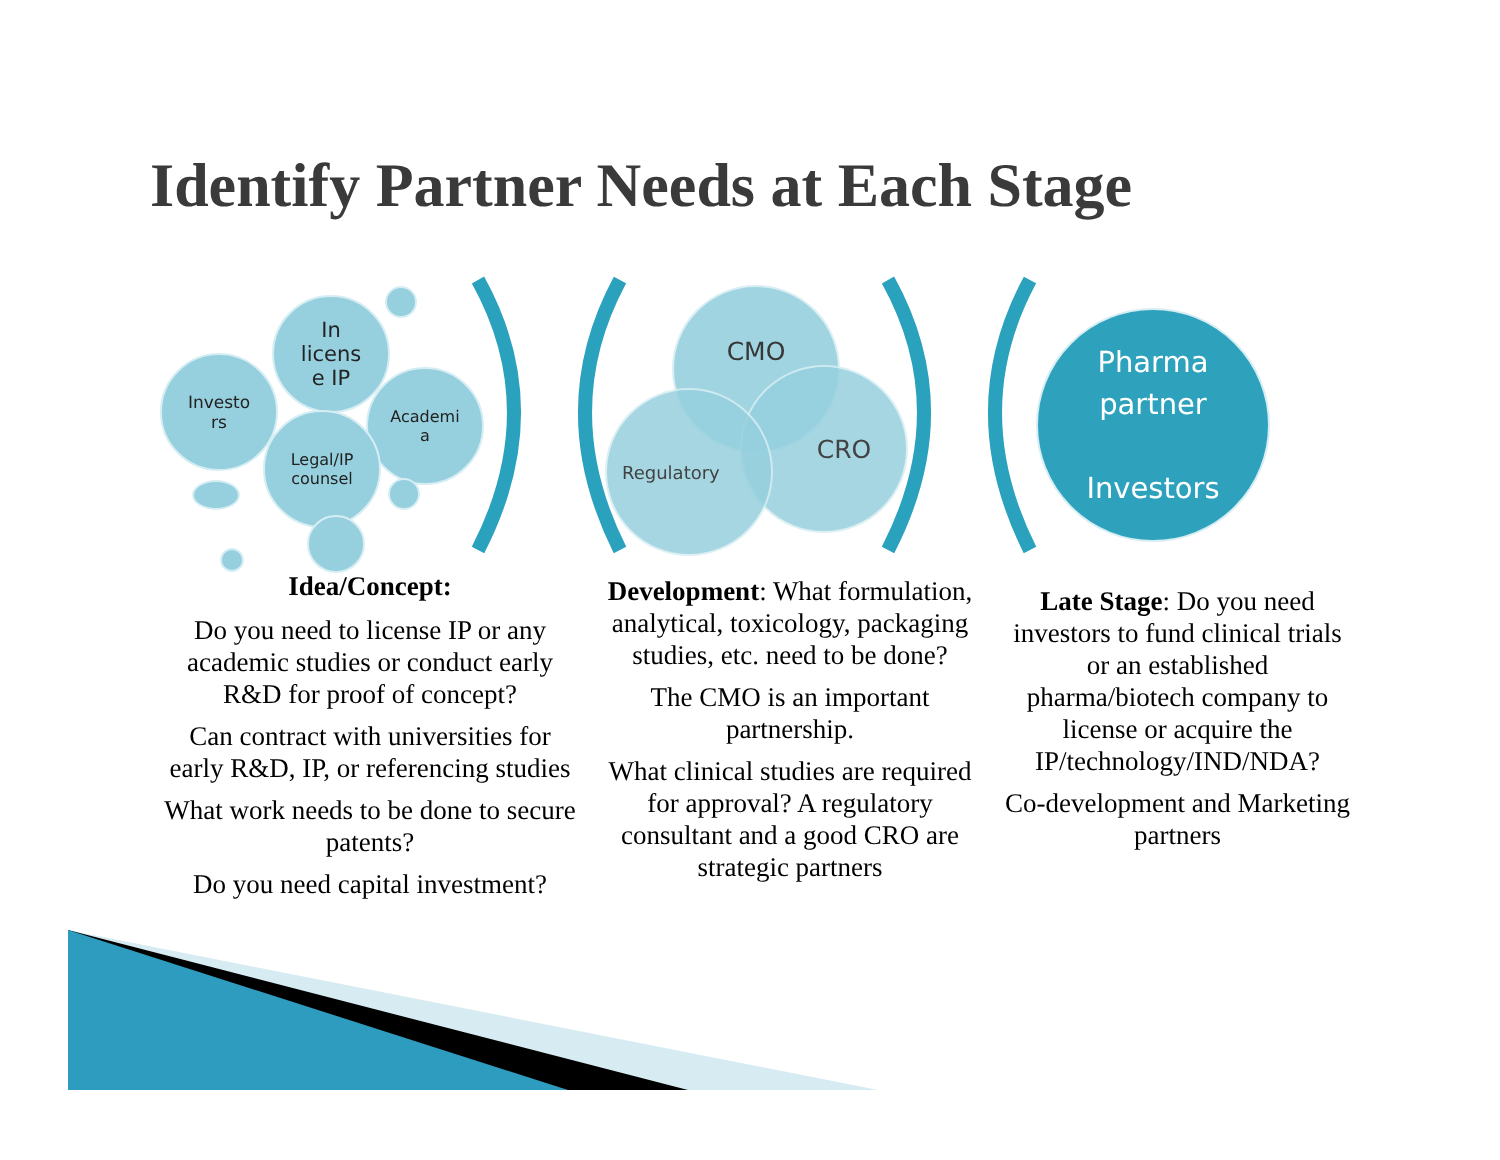Identify Partner Needs at Each Stage
Investo
rs
In
licens
e IP
Academi
a
Legal/IP
counsel
CMO
CRO
Regulatory
Pharma
partner
Investors
Idea/Concept:
Do you need to license IP or any academic studies or conduct early R&D for proof of concept?
Can contract with universities for early R&D, IP, or referencing studies
What work needs to be done to secure patents?
Do you need capital investment?
Development: What formulation, analytical, toxicology, packaging studies, etc. need to be done?
The CMO is an important partnership.
What clinical studies are required for approval? A regulatory consultant and a good CRO are strategic partners
Late Stage: Do you need investors to fund clinical trials or an established pharma/biotech company to license or acquire the IP/technology/IND/NDA?
Co-development and Marketing partners